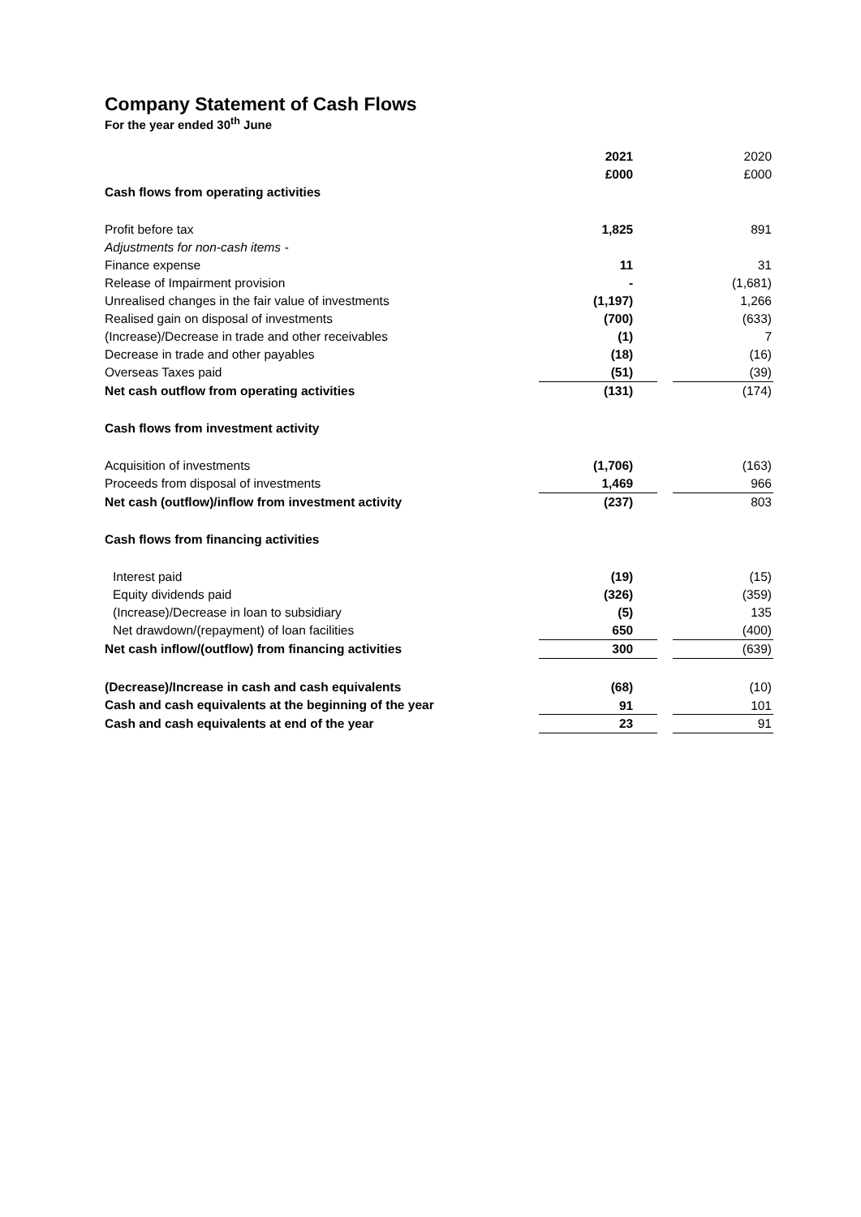Company Statement of Cash Flows
For the year ended 30<sup>th</sup> June
| | 2021 | | 2020 |
| | £000 | | £000 |
| Cash flows from operating activities | | | |
| Profit before tax | 1,825 | | 891 |
| Adjustments for non-cash items - | | | |
| Finance expense | 11 | | 31 |
| Release of Impairment provision | - | | (1,681) |
| Unrealised changes in the fair value of investments | (1,197) | | 1,266 |
| Realised gain on disposal of investments | (700) | | (633) |
| (Increase)/Decrease in trade and other receivables | (1) | | 7 |
| Decrease in trade and other payables | (18) | | (16) |
| Overseas Taxes paid | (51) | | (39) |
| Net cash outflow from operating activities | (131) | | (174) |
| Cash flows from investment activity | | | |
| Acquisition of investments | (1,706) | | (163) |
| Proceeds from disposal of investments | 1,469 | | 966 |
| Net cash (outflow)/inflow from investment activity | (237) | | 803 |
| Cash flows from financing activities | | | |
| Interest paid | (19) | | (15) |
| Equity dividends paid | (326) | | (359) |
| (Increase)/Decrease in loan to subsidiary | (5) | | 135 |
| Net drawdown/(repayment) of loan facilities | 650 | | (400) |
| Net cash inflow/(outflow) from financing activities | 300 | | (639) |
| (Decrease)/Increase in cash and cash equivalents | (68) | | (10) |
| Cash and cash equivalents at the beginning of the year | 91 | | 101 |
| Cash and cash equivalents at end of the year | 23 | | 91 |